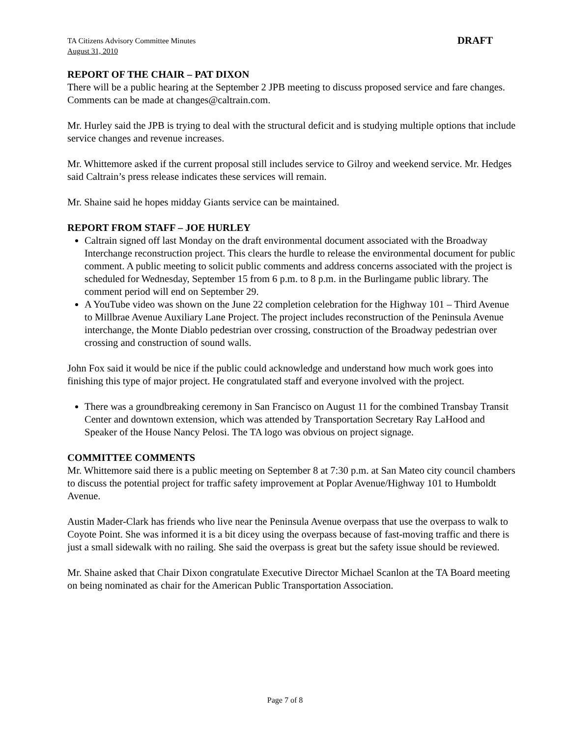TA Citizens Advisory Committee Minutes
August 31, 2010
DRAFT
REPORT OF THE CHAIR – PAT DIXON
There will be a public hearing at the September 2 JPB meeting to discuss proposed service and fare changes. Comments can be made at changes@caltrain.com.
Mr. Hurley said the JPB is trying to deal with the structural deficit and is studying multiple options that include service changes and revenue increases.
Mr. Whittemore asked if the current proposal still includes service to Gilroy and weekend service. Mr. Hedges said Caltrain’s press release indicates these services will remain.
Mr. Shaine said he hopes midday Giants service can be maintained.
REPORT FROM STAFF – JOE HURLEY
Caltrain signed off last Monday on the draft environmental document associated with the Broadway Interchange reconstruction project. This clears the hurdle to release the environmental document for public comment. A public meeting to solicit public comments and address concerns associated with the project is scheduled for Wednesday, September 15 from 6 p.m. to 8 p.m. in the Burlingame public library. The comment period will end on September 29.
A YouTube video was shown on the June 22 completion celebration for the Highway 101 – Third Avenue to Millbrae Avenue Auxiliary Lane Project. The project includes reconstruction of the Peninsula Avenue interchange, the Monte Diablo pedestrian over crossing, construction of the Broadway pedestrian over crossing and construction of sound walls.
John Fox said it would be nice if the public could acknowledge and understand how much work goes into finishing this type of major project. He congratulated staff and everyone involved with the project.
There was a groundbreaking ceremony in San Francisco on August 11 for the combined Transbay Transit Center and downtown extension, which was attended by Transportation Secretary Ray LaHood and Speaker of the House Nancy Pelosi. The TA logo was obvious on project signage.
COMMITTEE COMMENTS
Mr. Whittemore said there is a public meeting on September 8 at 7:30 p.m. at San Mateo city council chambers to discuss the potential project for traffic safety improvement at Poplar Avenue/Highway 101 to Humboldt Avenue.
Austin Mader-Clark has friends who live near the Peninsula Avenue overpass that use the overpass to walk to Coyote Point. She was informed it is a bit dicey using the overpass because of fast-moving traffic and there is just a small sidewalk with no railing. She said the overpass is great but the safety issue should be reviewed.
Mr. Shaine asked that Chair Dixon congratulate Executive Director Michael Scanlon at the TA Board meeting on being nominated as chair for the American Public Transportation Association.
Page 7 of 8